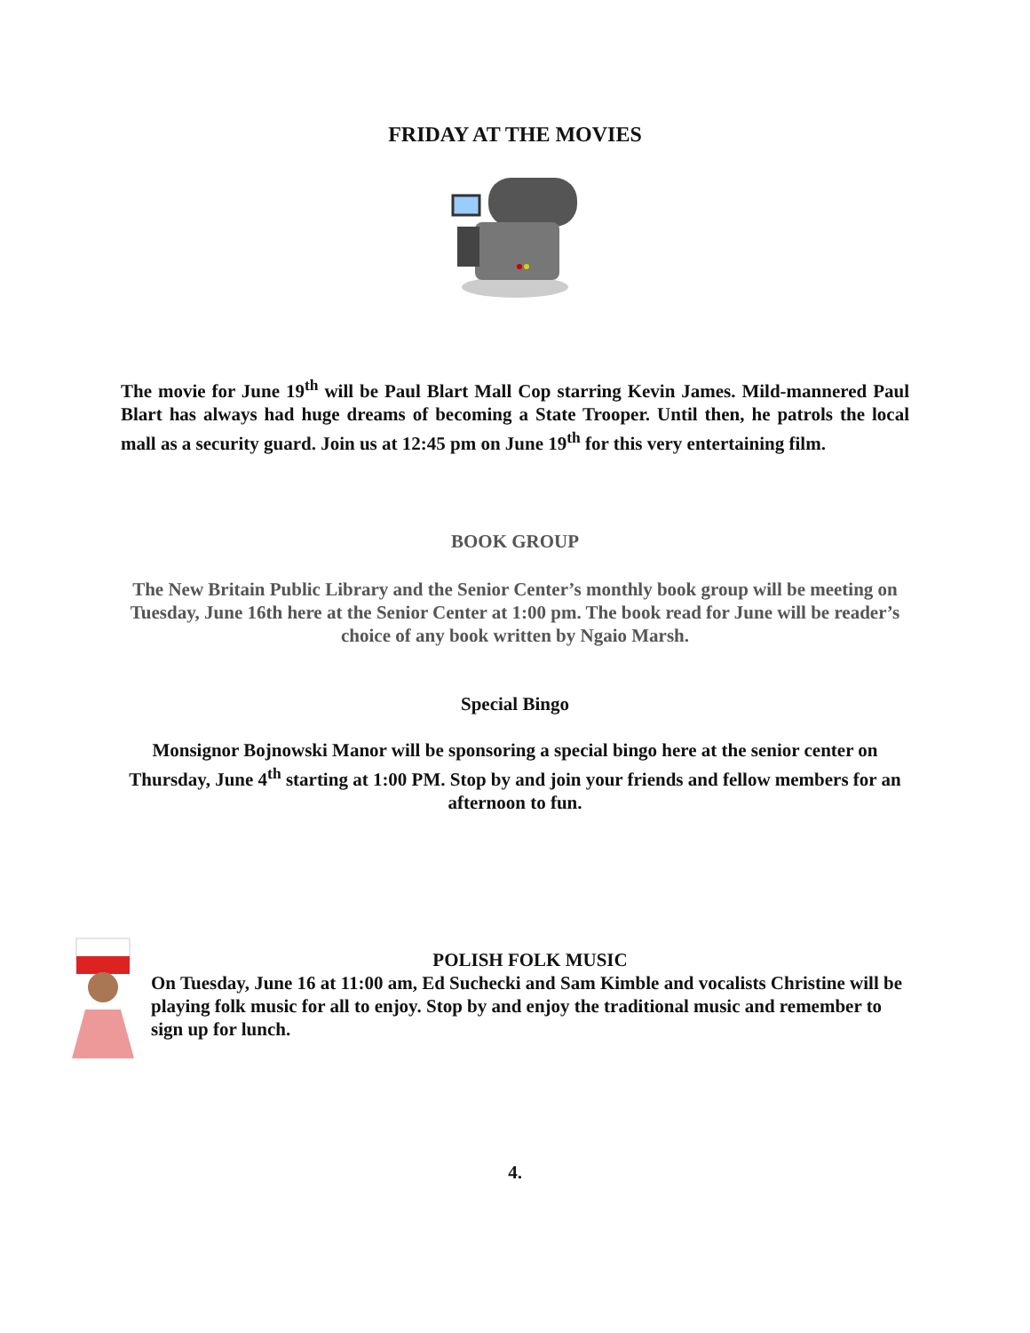FRIDAY AT THE MOVIES
The movie for June 19<sup>th</sup> will be Paul Blart Mall Cop starring Kevin James. Mild-mannered Paul Blart has always had huge dreams of becoming a State Trooper. Until then, he patrols the local mall as a security guard. Join us at 12:45 pm on June 19<sup>th</sup> for this very entertaining film.
BOOK GROUP
The New Britain Public Library and the Senior Center’s monthly book group will be meeting on Tuesday, June 16th here at the Senior Center at 1:00 pm. The book read for June will be reader’s choice of any book written by Ngaio Marsh.
Special Bingo
Monsignor Bojnowski Manor will be sponsoring a special bingo here at the senior center on Thursday, June 4<sup>th</sup> starting at 1:00 PM. Stop by and join your friends and fellow members for an afternoon to fun.
POLISH FOLK MUSIC
On Tuesday, June 16 at 11:00 am, Ed Suchecki and Sam Kimble and vocalists Christine will be playing folk music for all to enjoy. Stop by and enjoy the traditional music and remember to sign up for lunch.
4.